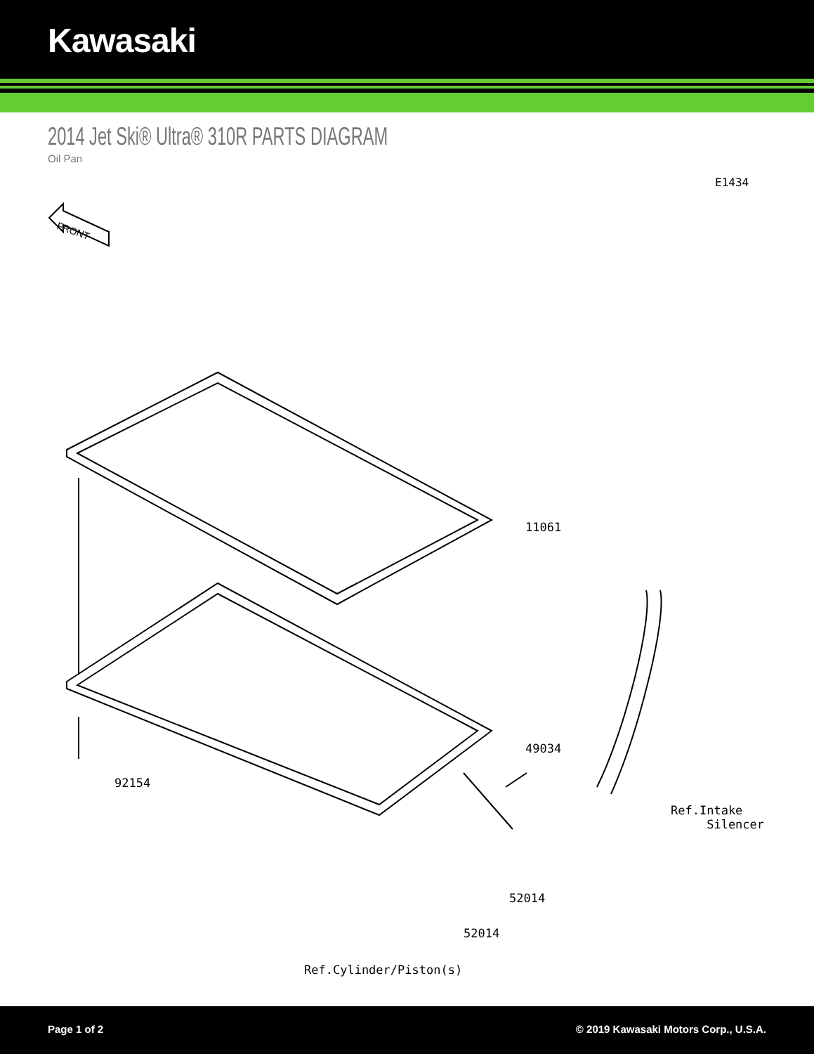Kawasaki
2014 Jet Ski® Ultra® 310R PARTS DIAGRAM
Oil Pan
E1434
FRONT
11061
49034
92154
Ref.Intake
Silencer
52014
52014
Ref.Cylinder/Piston(s)
Page 1 of 2 © 2019 Kawasaki Motors Corp., U.S.A.